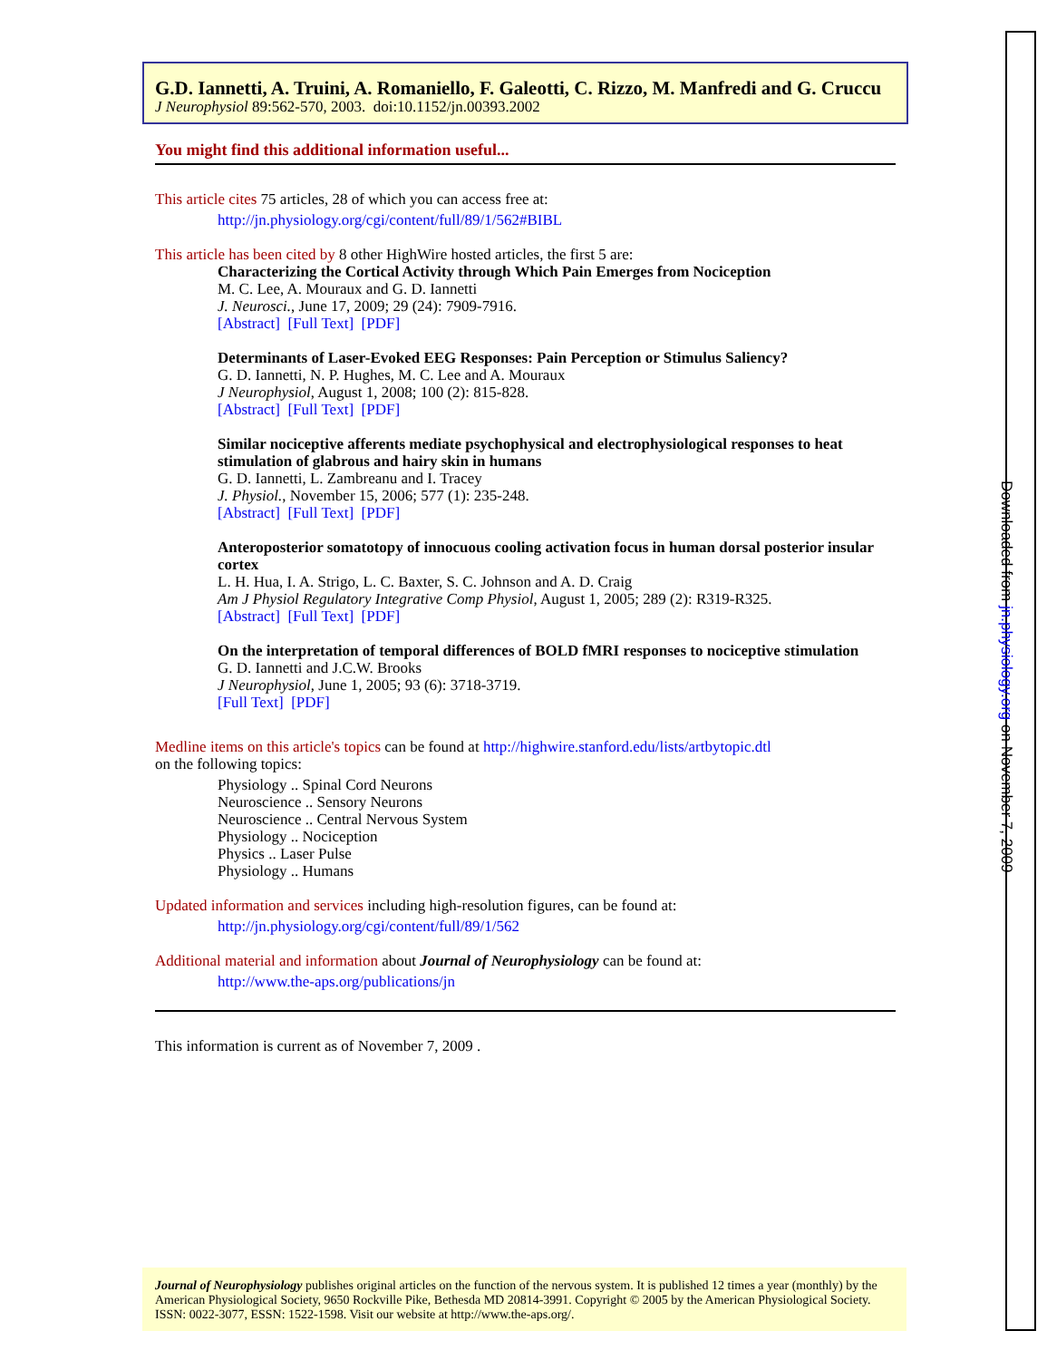G.D. Iannetti, A. Truini, A. Romaniello, F. Galeotti, C. Rizzo, M. Manfredi and G. Cruccu
J Neurophysiol 89:562-570, 2003. doi:10.1152/jn.00393.2002
You might find this additional information useful...
This article cites 75 articles, 28 of which you can access free at:
http://jn.physiology.org/cgi/content/full/89/1/562#BIBL
This article has been cited by 8 other HighWire hosted articles, the first 5 are:
Characterizing the Cortical Activity through Which Pain Emerges from Nociception
M. C. Lee, A. Mouraux and G. D. Iannetti
J. Neurosci., June 17, 2009; 29 (24): 7909-7916.
[Abstract] [Full Text] [PDF]
Determinants of Laser-Evoked EEG Responses: Pain Perception or Stimulus Saliency?
G. D. Iannetti, N. P. Hughes, M. C. Lee and A. Mouraux
J Neurophysiol, August 1, 2008; 100 (2): 815-828.
[Abstract] [Full Text] [PDF]
Similar nociceptive afferents mediate psychophysical and electrophysiological responses to heat stimulation of glabrous and hairy skin in humans
G. D. Iannetti, L. Zambreanu and I. Tracey
J. Physiol., November 15, 2006; 577 (1): 235-248.
[Abstract] [Full Text] [PDF]
Anteroposterior somatotopy of innocuous cooling activation focus in human dorsal posterior insular cortex
L. H. Hua, I. A. Strigo, L. C. Baxter, S. C. Johnson and A. D. Craig
Am J Physiol Regulatory Integrative Comp Physiol, August 1, 2005; 289 (2): R319-R325.
[Abstract] [Full Text] [PDF]
On the interpretation of temporal differences of BOLD fMRI responses to nociceptive stimulation
G. D. Iannetti and J.C.W. Brooks
J Neurophysiol, June 1, 2005; 93 (6): 3718-3719.
[Full Text] [PDF]
Medline items on this article's topics can be found at http://highwire.stanford.edu/lists/artbytopic.dtl
on the following topics:
Physiology .. Spinal Cord Neurons
Neuroscience .. Sensory Neurons
Neuroscience .. Central Nervous System
Physiology .. Nociception
Physics .. Laser Pulse
Physiology .. Humans
Updated information and services including high-resolution figures, can be found at:
http://jn.physiology.org/cgi/content/full/89/1/562
Additional material and information about Journal of Neurophysiology can be found at:
http://www.the-aps.org/publications/jn
This information is current as of November 7, 2009 .
Journal of Neurophysiology publishes original articles on the function of the nervous system. It is published 12 times a year (monthly) by the American Physiological Society, 9650 Rockville Pike, Bethesda MD 20814-3991. Copyright © 2005 by the American Physiological Society. ISSN: 0022-3077, ESSN: 1522-1598. Visit our website at http://www.the-aps.org/.
Downloaded from jn.physiology.org on November 7, 2009